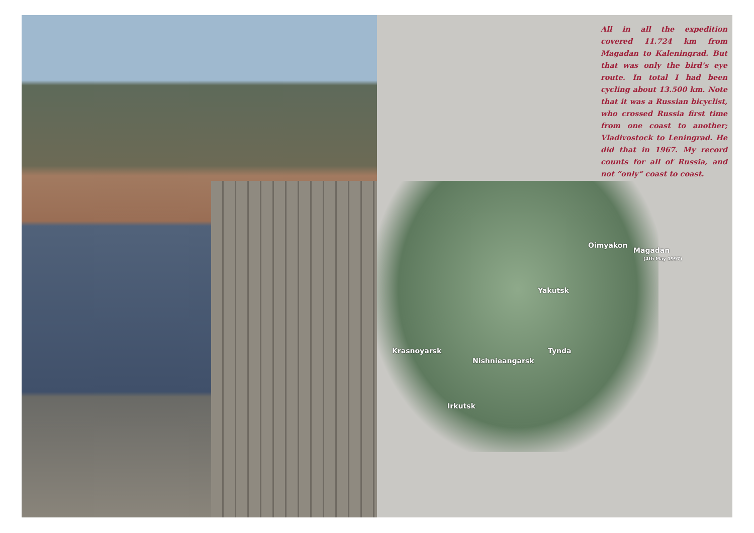All in all the expedition covered 11.724 km from Magadan to Kaleningrad. But that was only the bird’s eye route. In total I had been cycling about 13.500 km. Note that it was a Russian bicyclist, who crossed Russia first time from one coast to another; Vladivostock to Leningrad. He did that in 1967. My record counts for all of Russia, and not “only” coast to coast.
Krasnoyarsk
Irkutsk
Nishnieangarsk
Tynda
Yakutsk
Oimyakon
Magadan
(4th May 1997)